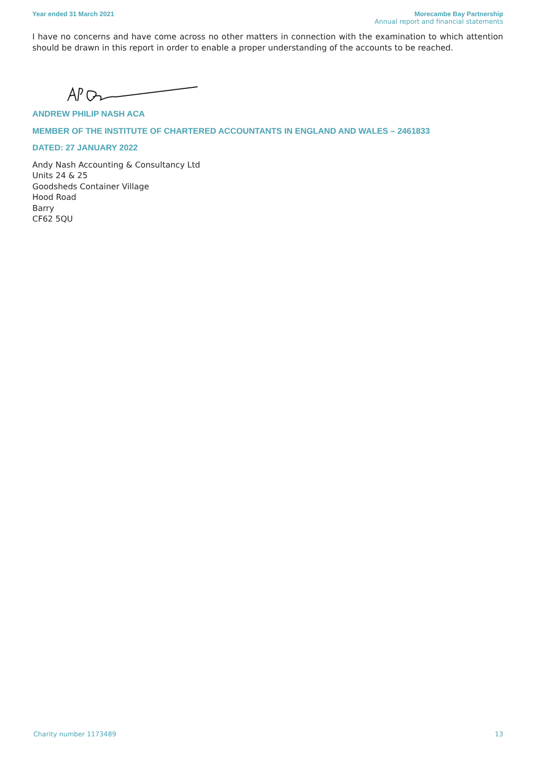Year ended 31 March 2021 Morecambe Bay Partnership
Annual report and financial statements
I have no concerns and have come across no other matters in connection with the examination to which attention should be drawn in this report in order to enable a proper understanding of the accounts to be reached.
ANDREW PHILIP NASH ACA
MEMBER OF THE INSTITUTE OF CHARTERED ACCOUNTANTS IN ENGLAND AND WALES – 2461833
DATED: 27 JANUARY 2022
Andy Nash Accounting & Consultancy Ltd
Units 24 & 25
Goodsheds Container Village
Hood Road
Barry
CF62 5QU
Charity number 1173489 13